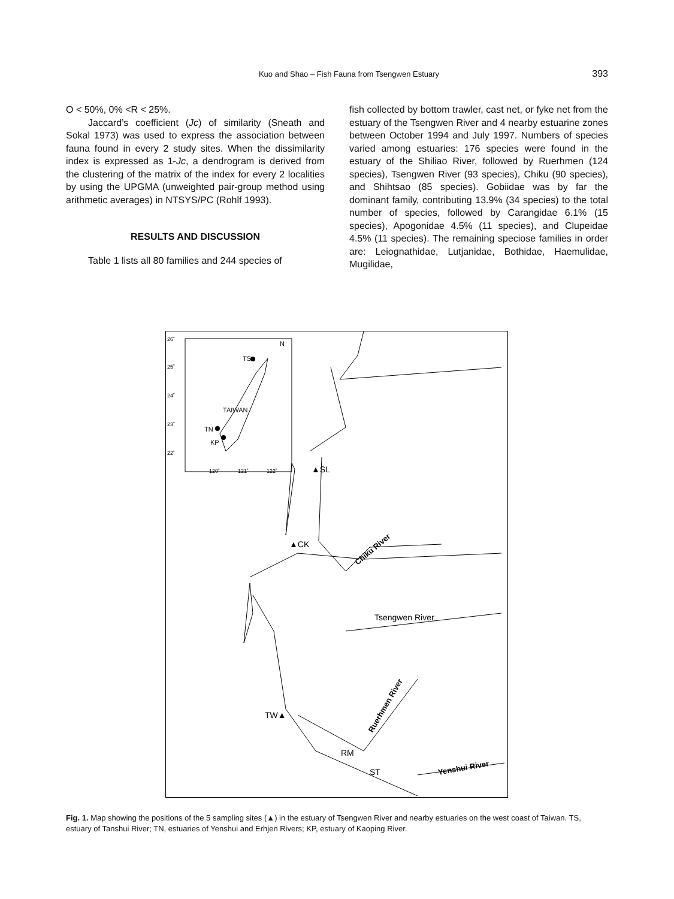Kuo and Shao – Fish Fauna from Tsengwen Estuary
393
O < 50%, 0% <R < 25%.
Jaccard’s coefficient (Jc) of similarity (Sneath and Sokal 1973) was used to express the association between fauna found in every 2 study sites. When the dissimilarity index is expressed as 1-Jc, a dendrogram is derived from the clustering of the matrix of the index for every 2 localities by using the UPGMA (unweighted pair-group method using arithmetic averages) in NTSYS/PC (Rohlf 1993).
RESULTS AND DISCUSSION
Table 1 lists all 80 families and 244 species of
fish collected by bottom trawler, cast net, or fyke net from the estuary of the Tsengwen River and 4 nearby estuarine zones between October 1994 and July 1997. Numbers of species varied among estuaries: 176 species were found in the estuary of the Shiliao River, followed by Ruerhmen (124 species), Tsengwen River (93 species), Chiku (90 species), and Shihtsao (85 species). Gobiidae was by far the dominant family, contributing 13.9% (34 species) to the total number of species, followed by Carangidae 6.1% (15 species), Apogonidae 4.5% (11 species), and Clupeidae 4.5% (11 species). The remaining speciose families in order are: Leiognathidae, Lutjanidae, Bothidae, Haemulidae, Mugilidae,
26˚
25˚
24˚
23˚
22˚
TS
TAIWAN
TN
KP
N
120˚
121˚
122˚
▲SL
▲CK
Tsengwen River
TW▲
RM
ST
Chiku River
Ruerhmen River
Yenshui River
Fig. 1. Map showing the positions of the 5 sampling sites (▲) in the estuary of Tsengwen River and nearby estuaries on the west coast of Taiwan. TS, estuary of Tanshui River; TN, estuaries of Yenshui and Erhjen Rivers; KP, estuary of Kaoping River.